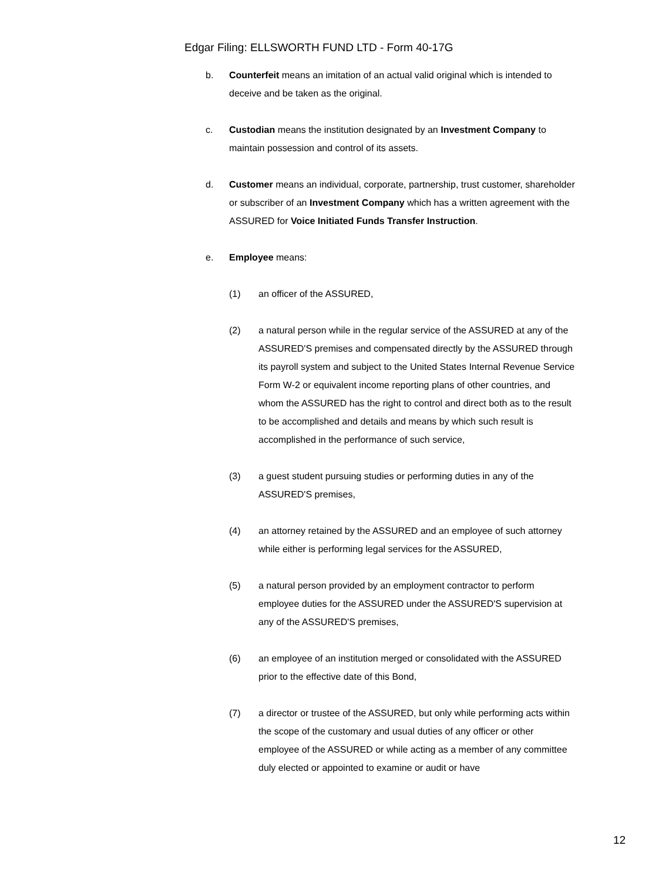Edgar Filing: ELLSWORTH FUND LTD - Form 40-17G
b. Counterfeit means an imitation of an actual valid original which is intended to deceive and be taken as the original.
c. Custodian means the institution designated by an Investment Company to maintain possession and control of its assets.
d. Customer means an individual, corporate, partnership, trust customer, shareholder or subscriber of an Investment Company which has a written agreement with the ASSURED for Voice Initiated Funds Transfer Instruction.
e. Employee means:
(1) an officer of the ASSURED,
(2) a natural person while in the regular service of the ASSURED at any of the ASSURED'S premises and compensated directly by the ASSURED through its payroll system and subject to the United States Internal Revenue Service Form W-2 or equivalent income reporting plans of other countries, and whom the ASSURED has the right to control and direct both as to the result to be accomplished and details and means by which such result is accomplished in the performance of such service,
(3) a guest student pursuing studies or performing duties in any of the ASSURED'S premises,
(4) an attorney retained by the ASSURED and an employee of such attorney while either is performing legal services for the ASSURED,
(5) a natural person provided by an employment contractor to perform employee duties for the ASSURED under the ASSURED'S supervision at any of the ASSURED'S premises,
(6) an employee of an institution merged or consolidated with the ASSURED prior to the effective date of this Bond,
(7) a director or trustee of the ASSURED, but only while performing acts within the scope of the customary and usual duties of any officer or other employee of the ASSURED or while acting as a member of any committee duly elected or appointed to examine or audit or have
12